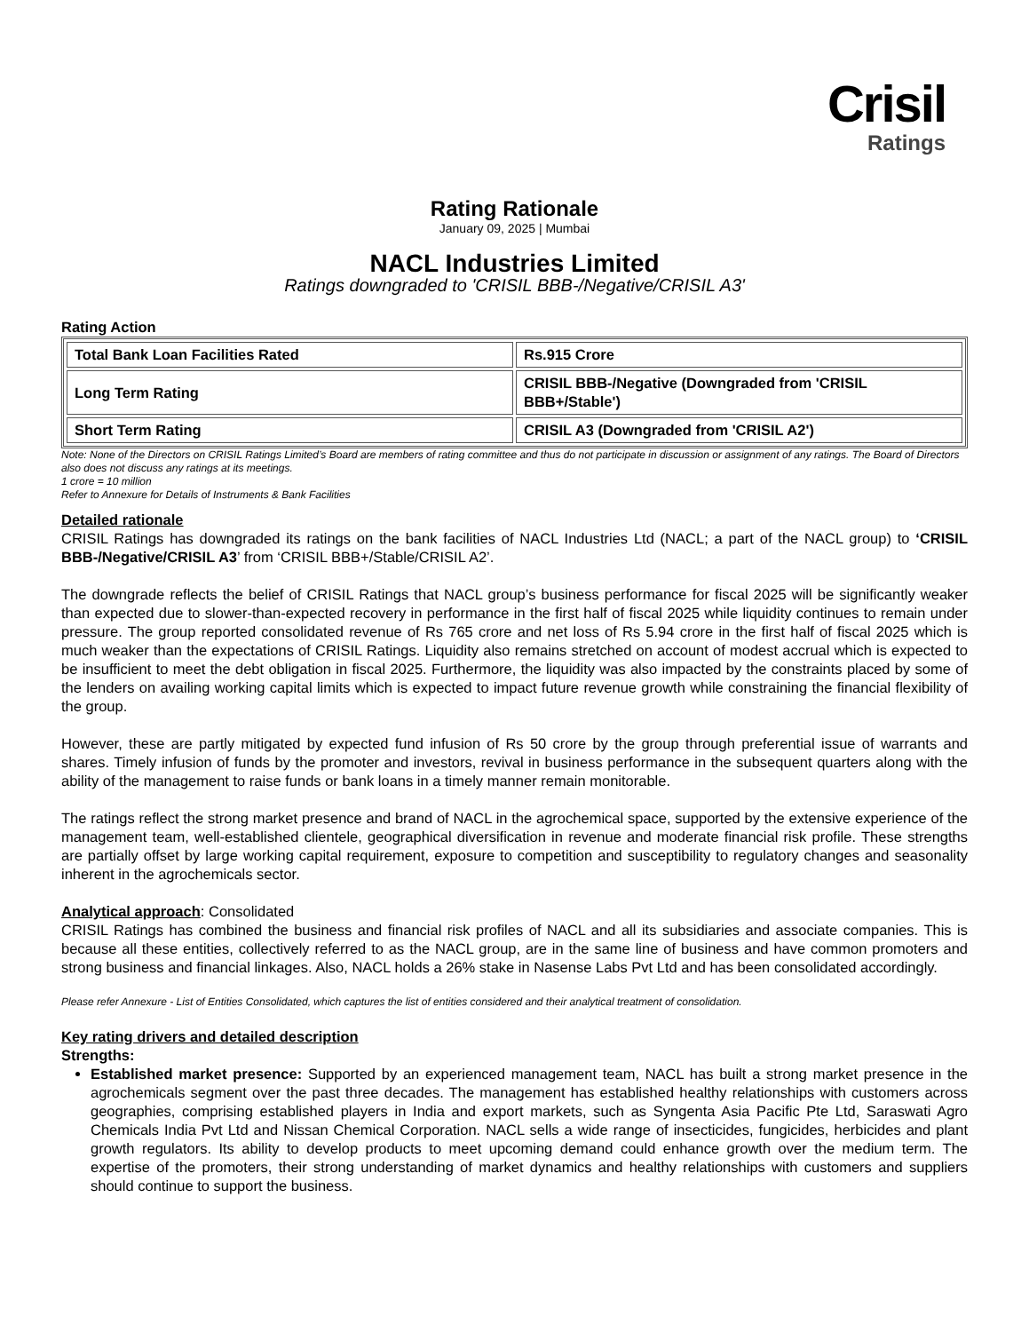Crisil
Ratings
Rating Rationale
January 09, 2025 | Mumbai
NACL Industries Limited
Ratings downgraded to 'CRISIL BBB-/Negative/CRISIL A3'
Rating Action
| Total Bank Loan Facilities Rated | Rs.915 Crore |
| Long Term Rating | CRISIL BBB-/Negative (Downgraded from 'CRISIL BBB+/Stable') |
| Short Term Rating | CRISIL A3 (Downgraded from 'CRISIL A2') |
Note: None of the Directors on CRISIL Ratings Limited’s Board are members of rating committee and thus do not participate in discussion or assignment of any ratings. The Board of Directors also does not discuss any ratings at its meetings.
1 crore = 10 million
Refer to Annexure for Details of Instruments & Bank Facilities
Detailed rationale
CRISIL Ratings has downgraded its ratings on the bank facilities of NACL Industries Ltd (NACL; a part of the NACL group) to ‘CRISIL BBB-/Negative/CRISIL A3’ from ‘CRISIL BBB+/Stable/CRISIL A2’.
The downgrade reflects the belief of CRISIL Ratings that NACL group’s business performance for fiscal 2025 will be significantly weaker than expected due to slower-than-expected recovery in performance in the first half of fiscal 2025 while liquidity continues to remain under pressure. The group reported consolidated revenue of Rs 765 crore and net loss of Rs 5.94 crore in the first half of fiscal 2025 which is much weaker than the expectations of CRISIL Ratings. Liquidity also remains stretched on account of modest accrual which is expected to be insufficient to meet the debt obligation in fiscal 2025. Furthermore, the liquidity was also impacted by the constraints placed by some of the lenders on availing working capital limits which is expected to impact future revenue growth while constraining the financial flexibility of the group.
However, these are partly mitigated by expected fund infusion of Rs 50 crore by the group through preferential issue of warrants and shares. Timely infusion of funds by the promoter and investors, revival in business performance in the subsequent quarters along with the ability of the management to raise funds or bank loans in a timely manner remain monitorable.
The ratings reflect the strong market presence and brand of NACL in the agrochemical space, supported by the extensive experience of the management team, well-established clientele, geographical diversification in revenue and moderate financial risk profile. These strengths are partially offset by large working capital requirement, exposure to competition and susceptibility to regulatory changes and seasonality inherent in the agrochemicals sector.
Analytical approach: Consolidated
CRISIL Ratings has combined the business and financial risk profiles of NACL and all its subsidiaries and associate companies. This is because all these entities, collectively referred to as the NACL group, are in the same line of business and have common promoters and strong business and financial linkages. Also, NACL holds a 26% stake in Nasense Labs Pvt Ltd and has been consolidated accordingly.
Please refer Annexure - List of Entities Consolidated, which captures the list of entities considered and their analytical treatment of consolidation.
Key rating drivers and detailed description
Strengths:
Established market presence: Supported by an experienced management team, NACL has built a strong market presence in the agrochemicals segment over the past three decades. The management has established healthy relationships with customers across geographies, comprising established players in India and export markets, such as Syngenta Asia Pacific Pte Ltd, Saraswati Agro Chemicals India Pvt Ltd and Nissan Chemical Corporation. NACL sells a wide range of insecticides, fungicides, herbicides and plant growth regulators. Its ability to develop products to meet upcoming demand could enhance growth over the medium term. The expertise of the promoters, their strong understanding of market dynamics and healthy relationships with customers and suppliers should continue to support the business.